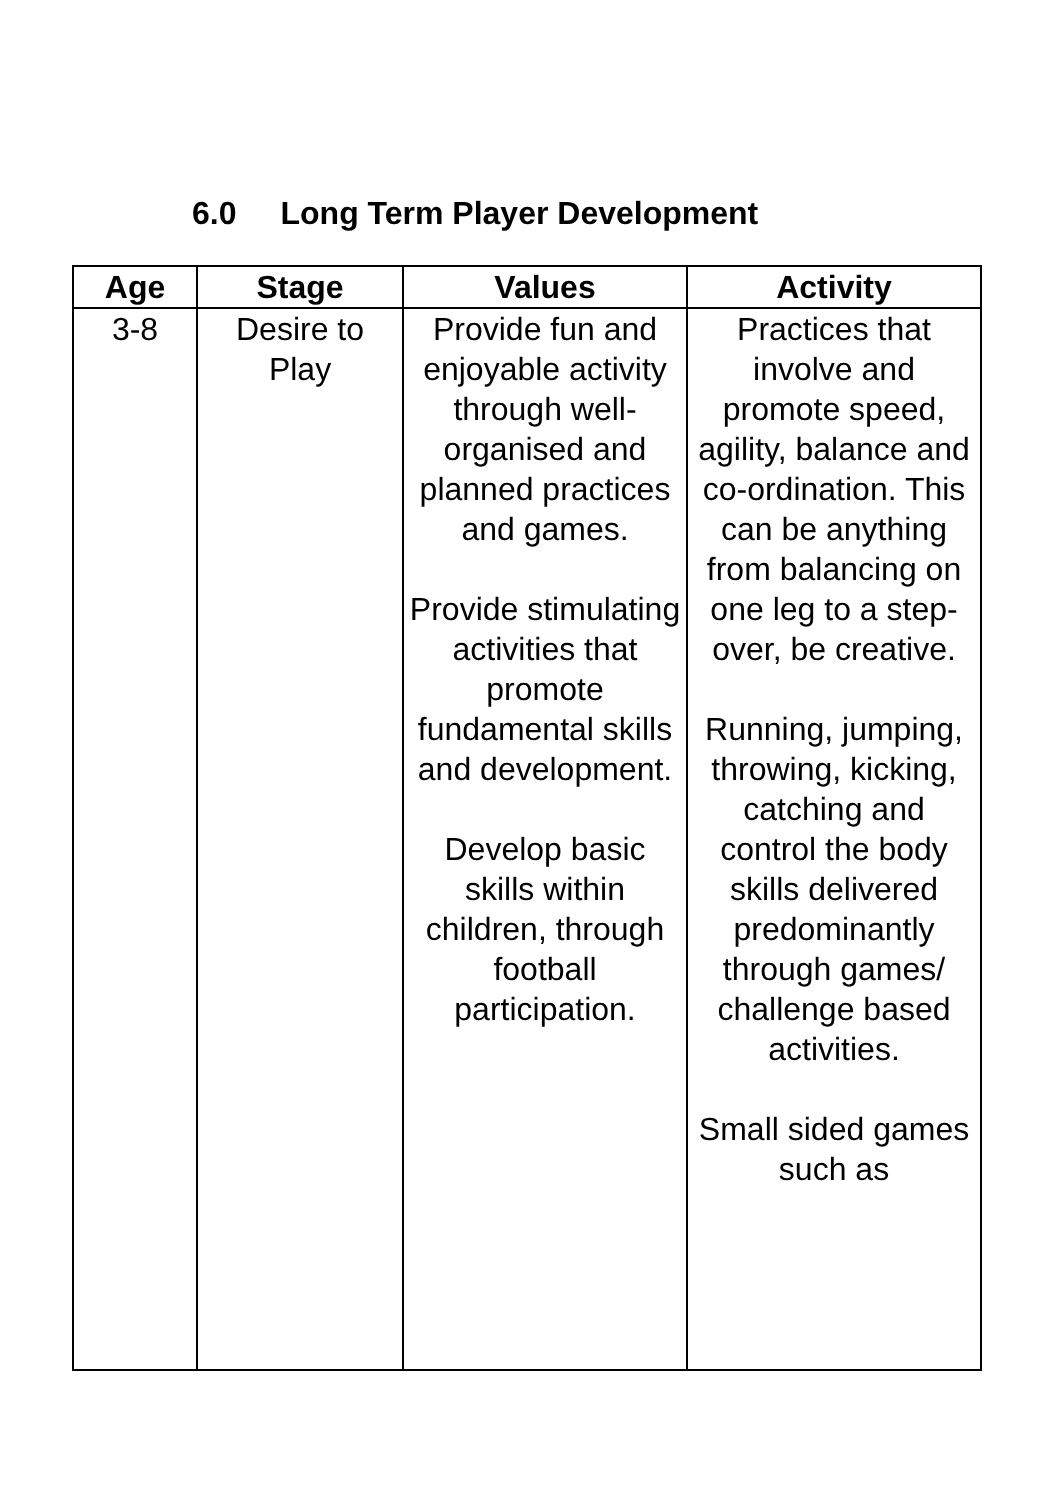6.0 Long Term Player Development
| Age | Stage | Values | Activity |
| --- | --- | --- | --- |
| 3-8 | Desire to Play | Provide fun and enjoyable activity through well-organised and planned practices and games. Provide stimulating activities that promote fundamental skills and development. Develop basic skills within children, through football participation. | Practices that involve and promote speed, agility, balance and co-ordination. This can be anything from balancing on one leg to a step-over, be creative. Running, jumping, throwing, kicking, catching and control the body skills delivered predominantly through games/ challenge based activities. Small sided games such as |